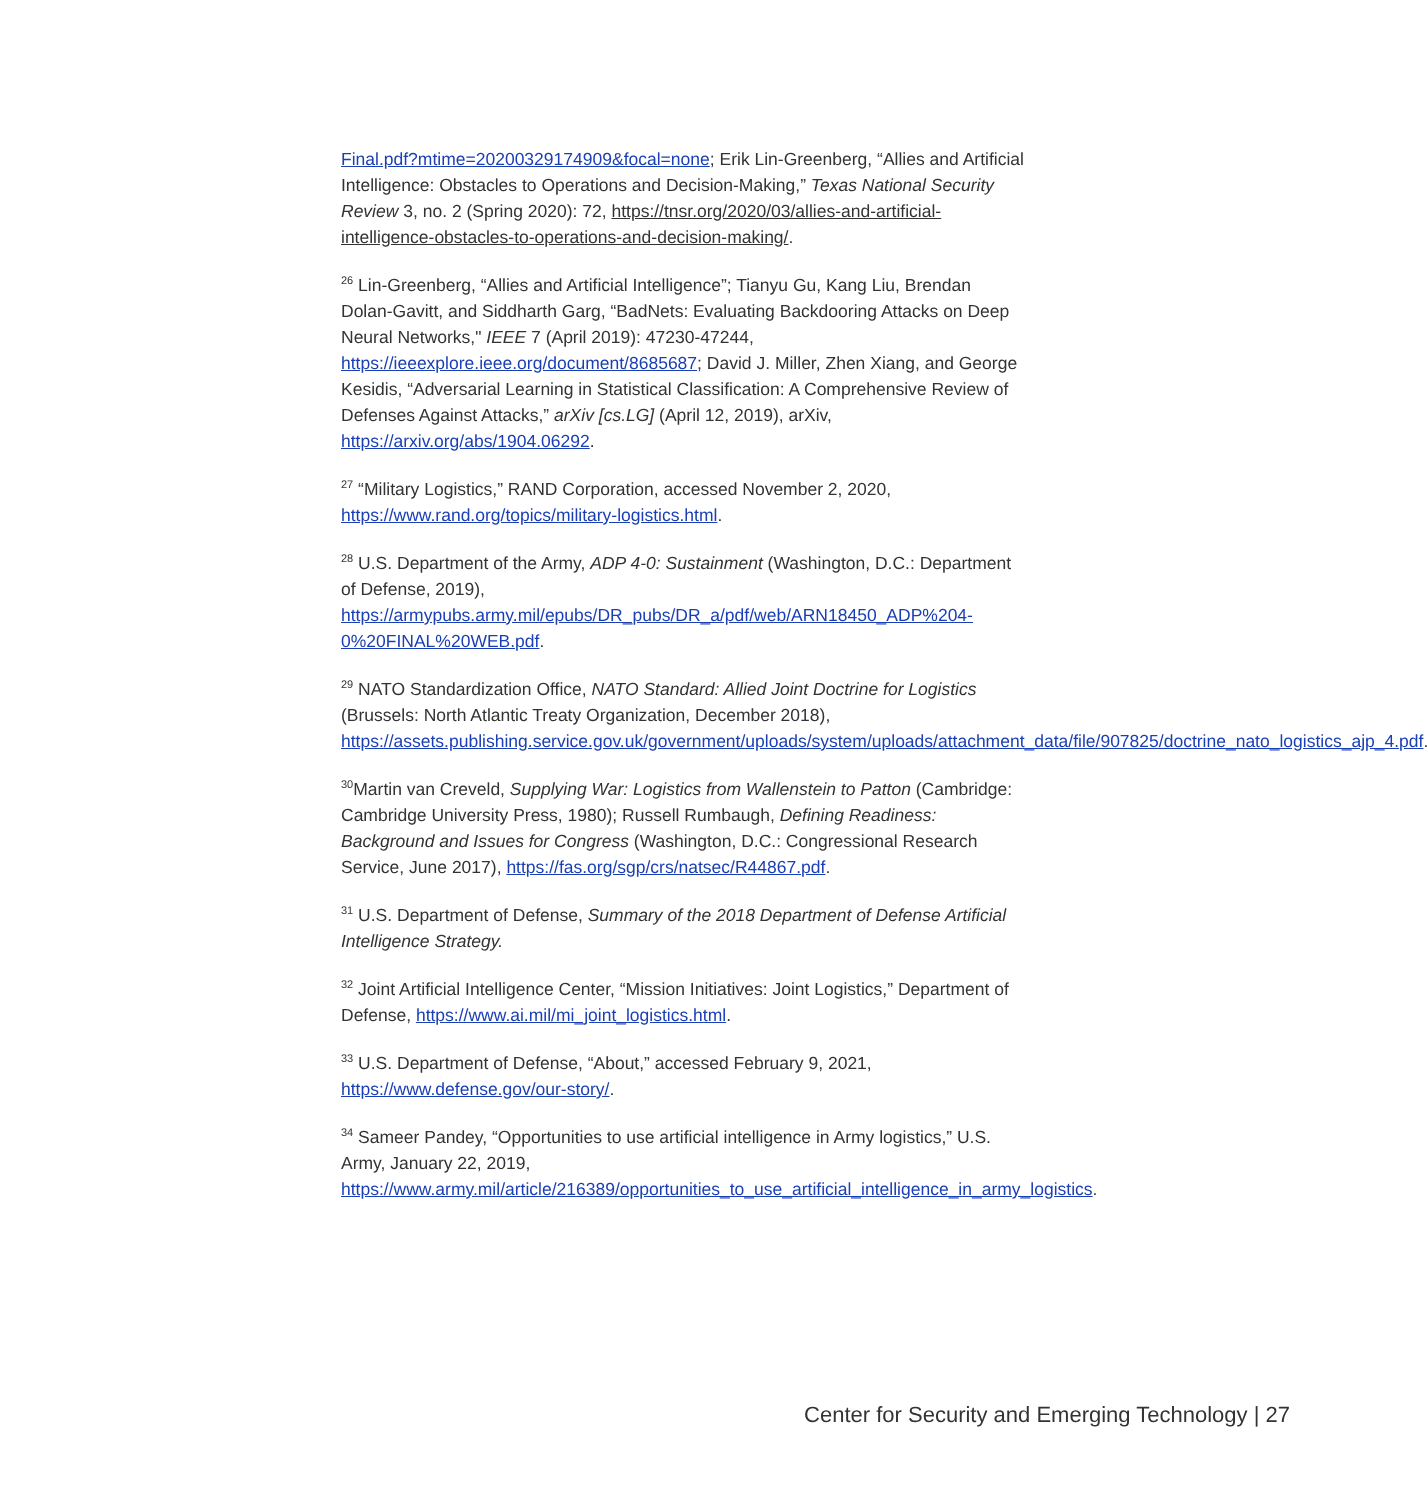Final.pdf?mtime=20200329174909&focal=none; Erik Lin-Greenberg, “Allies and Artificial Intelligence: Obstacles to Operations and Decision-Making,” Texas National Security Review 3, no. 2 (Spring 2020): 72, https://tnsr.org/2020/03/allies-and-artificial-intelligence-obstacles-to-operations-and-decision-making/.
<sup>26</sup> Lin-Greenberg, “Allies and Artificial Intelligence”; Tianyu Gu, Kang Liu, Brendan Dolan-Gavitt, and Siddharth Garg, “BadNets: Evaluating Backdooring Attacks on Deep Neural Networks," IEEE 7 (April 2019): 47230-47244, https://ieeexplore.ieee.org/document/8685687; David J. Miller, Zhen Xiang, and George Kesidis, “Adversarial Learning in Statistical Classification: A Comprehensive Review of Defenses Against Attacks,” arXiv [cs.LG] (April 12, 2019), arXiv, https://arxiv.org/abs/1904.06292.
<sup>27</sup> “Military Logistics,” RAND Corporation, accessed November 2, 2020, https://www.rand.org/topics/military-logistics.html.
<sup>28</sup> U.S. Department of the Army, ADP 4-0: Sustainment (Washington, D.C.: Department of Defense, 2019), https://armypubs.army.mil/epubs/DR_pubs/DR_a/pdf/web/ARN18450_ADP%204-0%20FINAL%20WEB.pdf.
<sup>29</sup> NATO Standardization Office, NATO Standard: Allied Joint Doctrine for Logistics (Brussels: North Atlantic Treaty Organization, December 2018), https://assets.publishing.service.gov.uk/government/uploads/system/uploads/attachment_data/file/907825/doctrine_nato_logistics_ajp_4.pdf.
<sup>30</sup> Martin van Creveld, Supplying War: Logistics from Wallenstein to Patton (Cambridge: Cambridge University Press, 1980); Russell Rumbaugh, Defining Readiness: Background and Issues for Congress (Washington, D.C.: Congressional Research Service, June 2017), https://fas.org/sgp/crs/natsec/R44867.pdf.
<sup>31</sup> U.S. Department of Defense, Summary of the 2018 Department of Defense Artificial Intelligence Strategy.
<sup>32</sup> Joint Artificial Intelligence Center, “Mission Initiatives: Joint Logistics,” Department of Defense, https://www.ai.mil/mi_joint_logistics.html.
<sup>33</sup> U.S. Department of Defense, “About,” accessed February 9, 2021, https://www.defense.gov/our-story/.
<sup>34</sup> Sameer Pandey, “Opportunities to use artificial intelligence in Army logistics,” U.S. Army, January 22, 2019, https://www.army.mil/article/216389/opportunities_to_use_artificial_intelligence_in_army_logistics.
Center for Security and Emerging Technology | 27